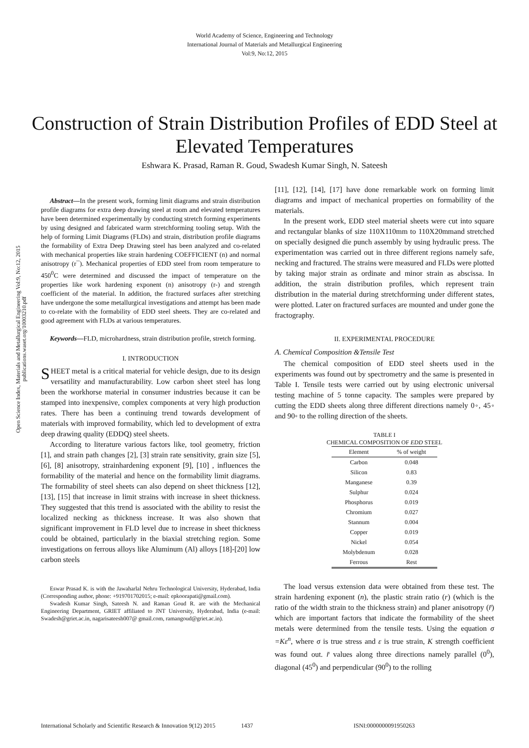World Academy of Science, Engineering and Technology
International Journal of Materials and Metallurgical Engineering
Vol:9, No:12, 2015
Construction of Strain Distribution Profiles of EDD Steel at Elevated Temperatures
Eshwara K. Prasad, Raman R. Goud, Swadesh Kumar Singh, N. Sateesh
Open Science Index, Materials and Metallurgical Engineering Vol:9, No:12, 2015 publications.waset.org/10003210.pdf
Abstract—In the present work, forming limit diagrams and strain distribution profile diagrams for extra deep drawing steel at room and elevated temperatures have been determined experimentally by conducting stretch forming experiments by using designed and fabricated warm stretchforming tooling setup. With the help of forming Limit Diagrams (FLDs) and strain, distribution profile diagrams the formability of Extra Deep Drawing steel has been analyzed and co-related with mechanical properties like strain hardening COEFFICIENT (n) and normal anisotropy (r¯). Mechanical properties of EDD steel from room temperature to 450<sup>0</sup>C were determined and discussed the impact of temperature on the properties like work hardening exponent (n) anisotropy (r-) and strength coefficient of the material. In addition, the fractured surfaces after stretching have undergone the some metallurgical investigations and attempt has been made to co-relate with the formability of EDD steel sheets. They are co-related and good agreement with FLDs at various temperatures.
Keywords—FLD, microhardness, strain distribution profile, stretch forming.
I. INTRODUCTION
SHEET metal is a critical material for vehicle design, due to its design versatility and manufacturability. Low carbon sheet steel has long been the workhorse material in consumer industries because it can be stamped into inexpensive, complex components at very high production rates. There has been a continuing trend towards development of materials with improved formability, which led to development of extra deep drawing quality (EDDQ) steel sheets.
According to literature various factors like, tool geometry, friction [1], and strain path changes [2], [3] strain rate sensitivity, grain size [5], [6], [8] anisotropy, strainhardening exponent [9], [10] , influences the formability of the material and hence on the formability limit diagrams. The formability of steel sheets can also depend on sheet thickness [12], [13], [15] that increase in limit strains with increase in sheet thickness. They suggested that this trend is associated with the ability to resist the localized necking as thickness increase. It was also shown that significant improvement in FLD level due to increase in sheet thickness could be obtained, particularly in the biaxial stretching region. Some investigations on ferrous alloys like Aluminum (Al) alloys [18]-[20] low carbon steels
Eswar Prasad K. is with the Jawaharlal Nehru Technological University, Hyderabad, India (Corresponding author, phone: +919701702015; e-mail: epkoorapati@gmail.com).
Swadesh Kumar Singh, Sateesh N. and Raman Goud R. are with the Mechanical Engineering Department, GRIET affiliated to JNT University, Hyderabad, India (e-mail: Swadesh@griet.ac.in, nagarisateesh007@ gmail.com, ramangoud@griet.ac.in).
[11], [12], [14], [17] have done remarkable work on forming limit diagrams and impact of mechanical properties on formability of the materials.
In the present work, EDD steel material sheets were cut into square and rectangular blanks of size 110X110mm to 110X20mmand stretched on specially designed die punch assembly by using hydraulic press. The experimentation was carried out in three different regions namely safe, necking and fractured. The strains were measured and FLDs were plotted by taking major strain as ordinate and minor strain as abscissa. In addition, the strain distribution profiles, which represent train distribution in the material during stretchforming under different states, were plotted. Later on fractured surfaces are mounted and under gone the fractography.
II. EXPERIMENTAL PROCEDURE
A. Chemical Composition &Tensile Test
The chemical composition of EDD steel sheets used in the experiments was found out by spectrometry and the same is presented in Table I. Tensile tests were carried out by using electronic universal testing machine of 5 tonne capacity. The samples were prepared by cutting the EDD sheets along three different directions namely 0◦, 45◦ and 90◦ to the rolling direction of the sheets.
TABLE I
CHEMICAL COMPOSITION OF EDD STEEL
| Element | % of weight |
| --- | --- |
| Carbon | 0.048 |
| Silicon | 0.83 |
| Manganese | 0.39 |
| Sulphur | 0.024 |
| Phosphorus | 0.019 |
| Chromium | 0.027 |
| Stannum | 0.004 |
| Copper | 0.019 |
| Nickel | 0.054 |
| Molybdenum | 0.028 |
| Ferrous | Rest |
The load versus extension data were obtained from these test. The strain hardening exponent (n), the plastic strain ratio (r) (which is the ratio of the width strain to the thickness strain) and planer anisotropy (r̄) which are important factors that indicate the formability of the sheet metals were determined from the tensile tests. Using the equation σ =Kε<sup>n</sup>, where σ is true stress and ε is true strain, K strength coefficient was found out. r̄ values along three directions namely parallel (0<sup>0</sup>), diagonal (45<sup>0</sup>) and perpendicular (90<sup>0</sup>) to the rolling
International Scholarly and Scientific Research & Innovation 9(12) 2015 1437 ISNI:0000000091950263